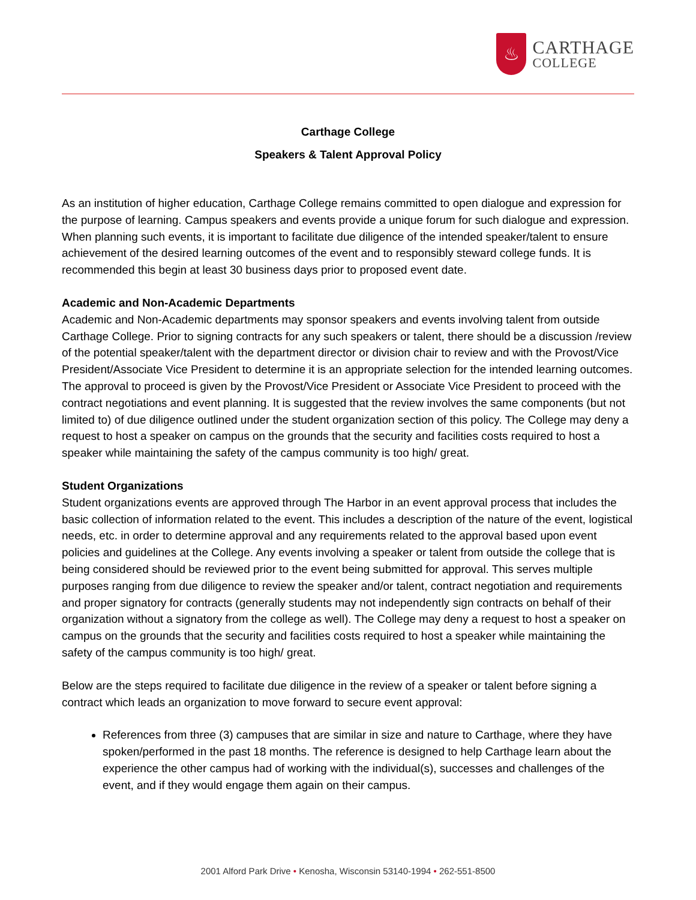♨
CARTHAGE
COLLEGE
Carthage College
Speakers & Talent Approval Policy
As an institution of higher education, Carthage College remains committed to open dialogue and expression for the purpose of learning. Campus speakers and events provide a unique forum for such dialogue and expression. When planning such events, it is important to facilitate due diligence of the intended speaker/talent to ensure achievement of the desired learning outcomes of the event and to responsibly steward college funds. It is recommended this begin at least 30 business days prior to proposed event date.
Academic and Non-Academic Departments
Academic and Non-Academic departments may sponsor speakers and events involving talent from outside Carthage College. Prior to signing contracts for any such speakers or talent, there should be a discussion /review of the potential speaker/talent with the department director or division chair to review and with the Provost/Vice President/Associate Vice President to determine it is an appropriate selection for the intended learning outcomes. The approval to proceed is given by the Provost/Vice President or Associate Vice President to proceed with the contract negotiations and event planning. It is suggested that the review involves the same components (but not limited to) of due diligence outlined under the student organization section of this policy. The College may deny a request to host a speaker on campus on the grounds that the security and facilities costs required to host a speaker while maintaining the safety of the campus community is too high/ great.
Student Organizations
Student organizations events are approved through The Harbor in an event approval process that includes the basic collection of information related to the event. This includes a description of the nature of the event, logistical needs, etc. in order to determine approval and any requirements related to the approval based upon event policies and guidelines at the College. Any events involving a speaker or talent from outside the college that is being considered should be reviewed prior to the event being submitted for approval. This serves multiple purposes ranging from due diligence to review the speaker and/or talent, contract negotiation and requirements and proper signatory for contracts (generally students may not independently sign contracts on behalf of their organization without a signatory from the college as well). The College may deny a request to host a speaker on campus on the grounds that the security and facilities costs required to host a speaker while maintaining the safety of the campus community is too high/ great.
Below are the steps required to facilitate due diligence in the review of a speaker or talent before signing a contract which leads an organization to move forward to secure event approval:
References from three (3) campuses that are similar in size and nature to Carthage, where they have spoken/performed in the past 18 months. The reference is designed to help Carthage learn about the experience the other campus had of working with the individual(s), successes and challenges of the event, and if they would engage them again on their campus.
2001 Alford Park Drive • Kenosha, Wisconsin 53140-1994 • 262-551-8500